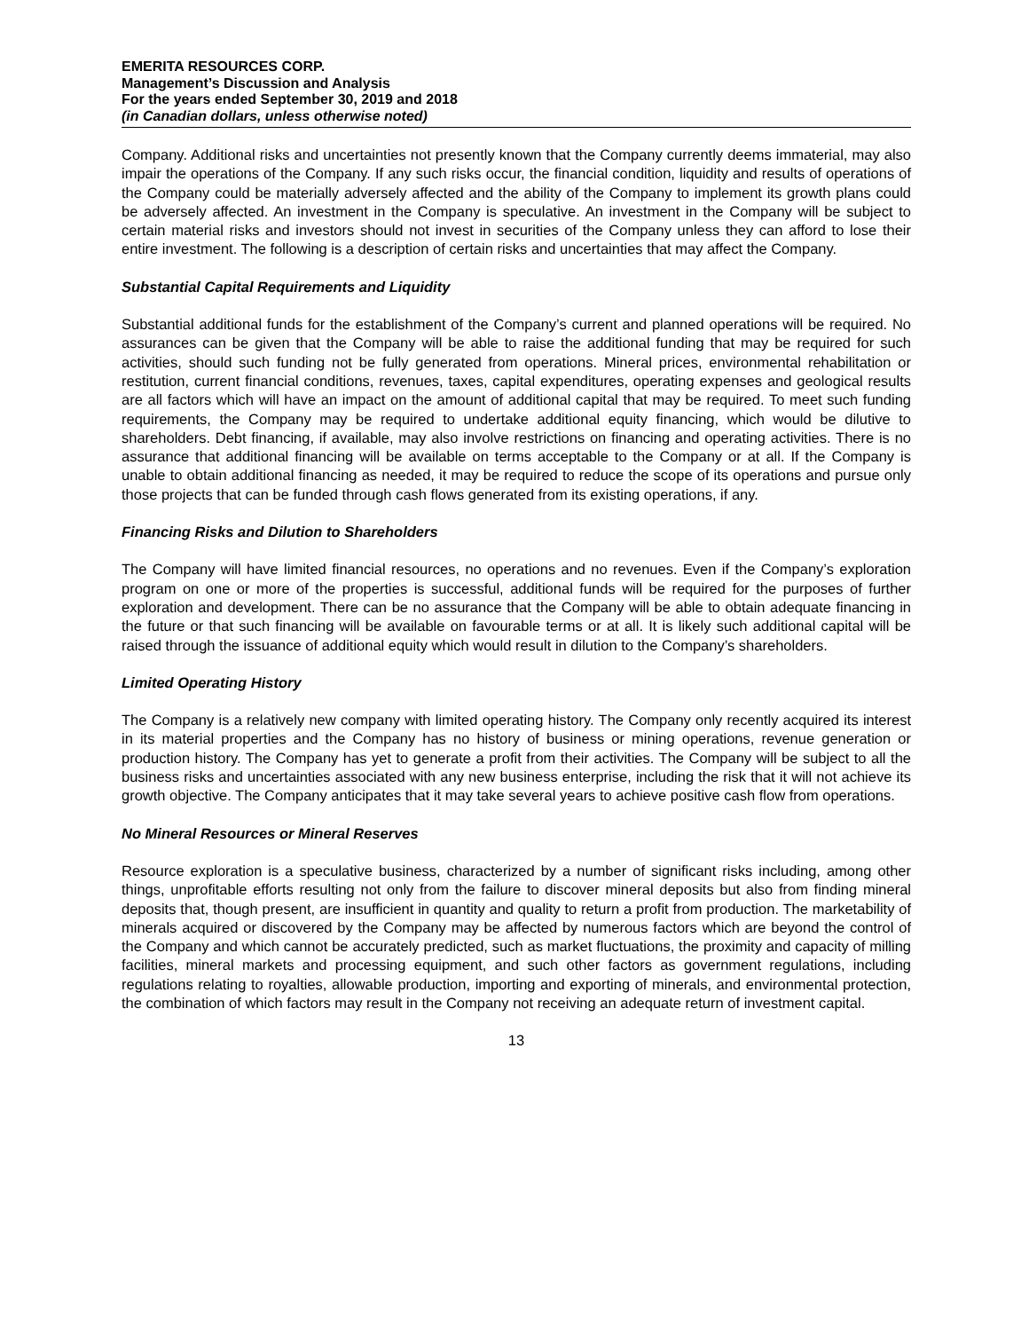EMERITA RESOURCES CORP.
Management’s Discussion and Analysis
For the years ended September 30, 2019 and 2018
(in Canadian dollars, unless otherwise noted)
Company. Additional risks and uncertainties not presently known that the Company currently deems immaterial, may also impair the operations of the Company. If any such risks occur, the financial condition, liquidity and results of operations of the Company could be materially adversely affected and the ability of the Company to implement its growth plans could be adversely affected. An investment in the Company is speculative. An investment in the Company will be subject to certain material risks and investors should not invest in securities of the Company unless they can afford to lose their entire investment. The following is a description of certain risks and uncertainties that may affect the Company.
Substantial Capital Requirements and Liquidity
Substantial additional funds for the establishment of the Company’s current and planned operations will be required. No assurances can be given that the Company will be able to raise the additional funding that may be required for such activities, should such funding not be fully generated from operations. Mineral prices, environmental rehabilitation or restitution, current financial conditions, revenues, taxes, capital expenditures, operating expenses and geological results are all factors which will have an impact on the amount of additional capital that may be required. To meet such funding requirements, the Company may be required to undertake additional equity financing, which would be dilutive to shareholders. Debt financing, if available, may also involve restrictions on financing and operating activities. There is no assurance that additional financing will be available on terms acceptable to the Company or at all. If the Company is unable to obtain additional financing as needed, it may be required to reduce the scope of its operations and pursue only those projects that can be funded through cash flows generated from its existing operations, if any.
Financing Risks and Dilution to Shareholders
The Company will have limited financial resources, no operations and no revenues. Even if the Company’s exploration program on one or more of the properties is successful, additional funds will be required for the purposes of further exploration and development. There can be no assurance that the Company will be able to obtain adequate financing in the future or that such financing will be available on favourable terms or at all. It is likely such additional capital will be raised through the issuance of additional equity which would result in dilution to the Company’s shareholders.
Limited Operating History
The Company is a relatively new company with limited operating history. The Company only recently acquired its interest in its material properties and the Company has no history of business or mining operations, revenue generation or production history. The Company has yet to generate a profit from their activities. The Company will be subject to all the business risks and uncertainties associated with any new business enterprise, including the risk that it will not achieve its growth objective. The Company anticipates that it may take several years to achieve positive cash flow from operations.
No Mineral Resources or Mineral Reserves
Resource exploration is a speculative business, characterized by a number of significant risks including, among other things, unprofitable efforts resulting not only from the failure to discover mineral deposits but also from finding mineral deposits that, though present, are insufficient in quantity and quality to return a profit from production. The marketability of minerals acquired or discovered by the Company may be affected by numerous factors which are beyond the control of the Company and which cannot be accurately predicted, such as market fluctuations, the proximity and capacity of milling facilities, mineral markets and processing equipment, and such other factors as government regulations, including regulations relating to royalties, allowable production, importing and exporting of minerals, and environmental protection, the combination of which factors may result in the Company not receiving an adequate return of investment capital.
13